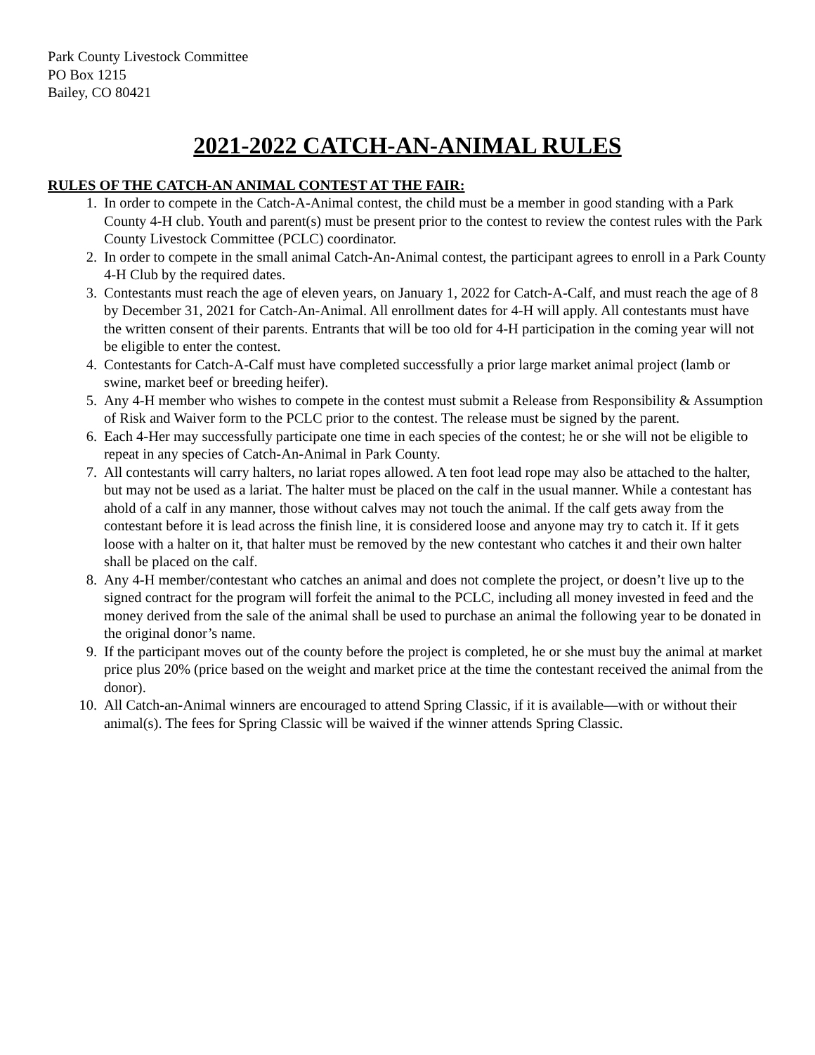Park County Livestock Committee
PO Box 1215
Bailey, CO 80421
2021-2022 CATCH-AN-ANIMAL RULES
RULES OF THE CATCH-AN ANIMAL CONTEST AT THE FAIR:
1. In order to compete in the Catch-A-Animal contest, the child must be a member in good standing with a Park County 4-H club. Youth and parent(s) must be present prior to the contest to review the contest rules with the Park County Livestock Committee (PCLC) coordinator.
2. In order to compete in the small animal Catch-An-Animal contest, the participant agrees to enroll in a Park County 4-H Club by the required dates.
3. Contestants must reach the age of eleven years, on January 1, 2022 for Catch-A-Calf, and must reach the age of 8 by December 31, 2021 for Catch-An-Animal. All enrollment dates for 4-H will apply. All contestants must have the written consent of their parents. Entrants that will be too old for 4-H participation in the coming year will not be eligible to enter the contest.
4. Contestants for Catch-A-Calf must have completed successfully a prior large market animal project (lamb or swine, market beef or breeding heifer).
5. Any 4-H member who wishes to compete in the contest must submit a Release from Responsibility & Assumption of Risk and Waiver form to the PCLC prior to the contest. The release must be signed by the parent.
6. Each 4-Her may successfully participate one time in each species of the contest; he or she will not be eligible to repeat in any species of Catch-An-Animal in Park County.
7. All contestants will carry halters, no lariat ropes allowed. A ten foot lead rope may also be attached to the halter, but may not be used as a lariat. The halter must be placed on the calf in the usual manner. While a contestant has ahold of a calf in any manner, those without calves may not touch the animal. If the calf gets away from the contestant before it is lead across the finish line, it is considered loose and anyone may try to catch it. If it gets loose with a halter on it, that halter must be removed by the new contestant who catches it and their own halter shall be placed on the calf.
8. Any 4-H member/contestant who catches an animal and does not complete the project, or doesn’t live up to the signed contract for the program will forfeit the animal to the PCLC, including all money invested in feed and the money derived from the sale of the animal shall be used to purchase an animal the following year to be donated in the original donor’s name.
9. If the participant moves out of the county before the project is completed, he or she must buy the animal at market price plus 20% (price based on the weight and market price at the time the contestant received the animal from the donor).
10. All Catch-an-Animal winners are encouraged to attend Spring Classic, if it is available—with or without their animal(s). The fees for Spring Classic will be waived if the winner attends Spring Classic.